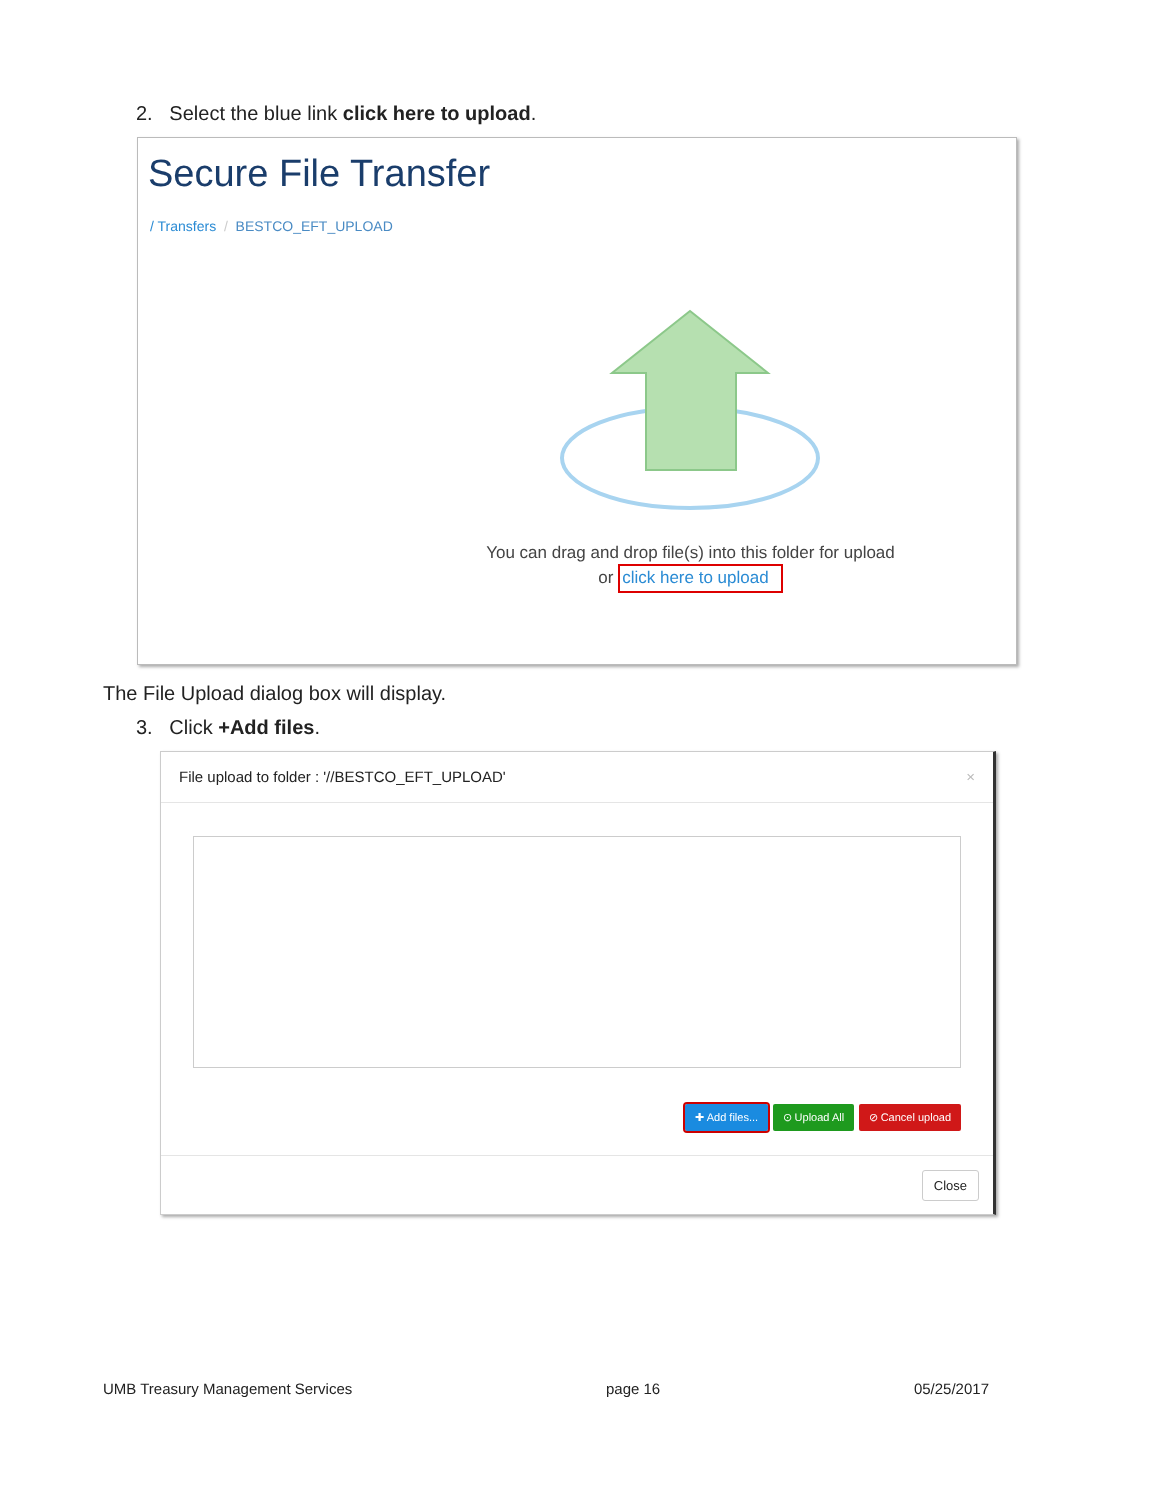2. Select the blue link click here to upload.
Secure File Transfer
/ Transfers / BESTCO_EFT_UPLOAD
You can drag and drop file(s) into this folder for upload
or click here to upload
The File Upload dialog box will display.
3. Click +Add files.
File upload to folder : '//BESTCO_EFT_UPLOAD' ×
✚ Add files... ⊙ Upload All ⊘ Cancel upload
Close
UMB Treasury Management Services page 16 05/25/2017